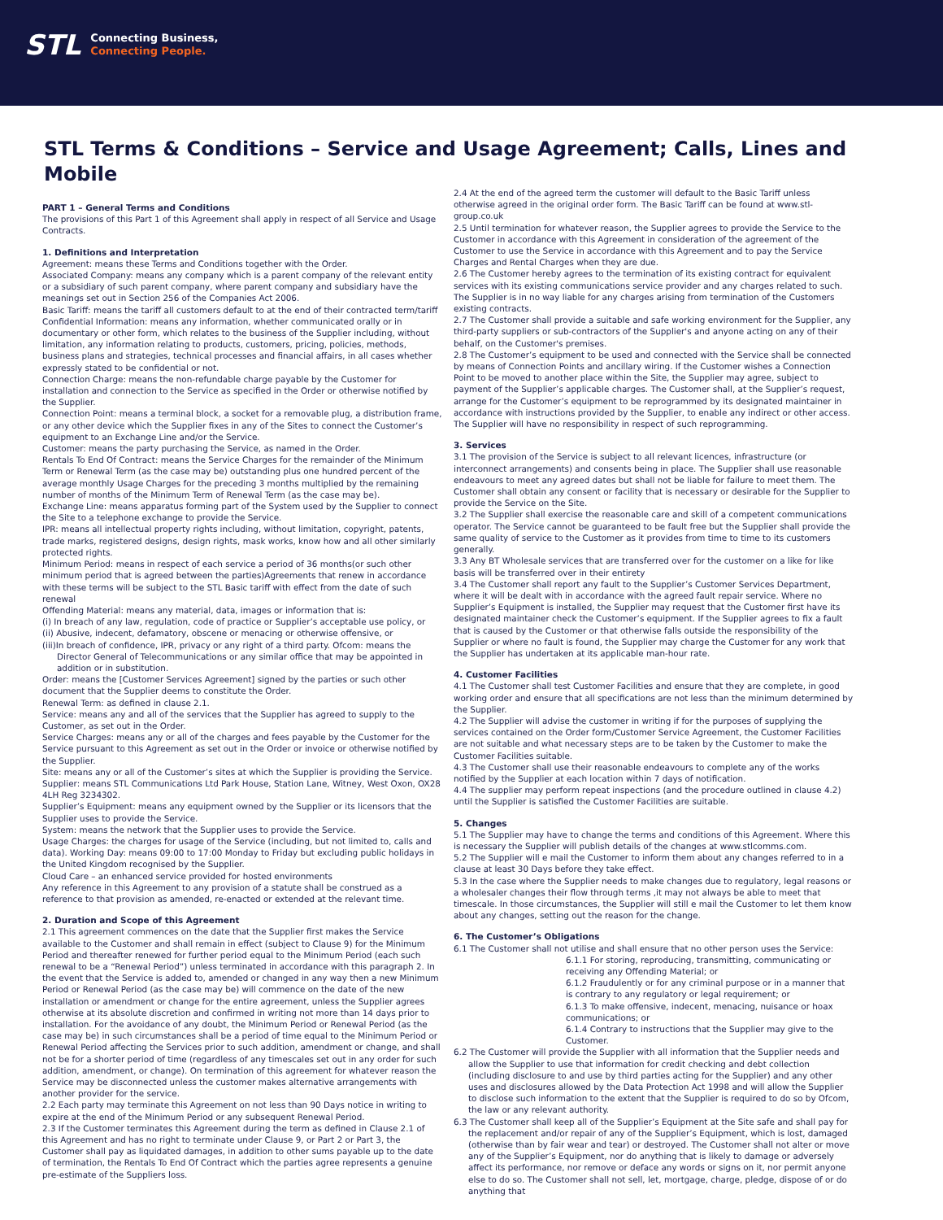STL
Connecting Business,
Connecting People.
STL Terms & Conditions – Service and Usage Agreement; Calls, Lines and Mobile
PART 1 – General Terms and Conditions
The provisions of this Part 1 of this Agreement shall apply in respect of all Service and Usage Contracts.
1. Definitions and Interpretation
Agreement: means these Terms and Conditions together with the Order.
Associated Company: means any company which is a parent company of the relevant entity or a subsidiary of such parent company, where parent company and subsidiary have the meanings set out in Section 256 of the Companies Act 2006.
Basic Tariff: means the tariff all customers default to at the end of their contracted term/tariff
Confidential Information: means any information, whether communicated orally or in documentary or other form, which relates to the business of the Supplier including, without limitation, any information relating to products, customers, pricing, policies, methods, business plans and strategies, technical processes and financial affairs, in all cases whether expressly stated to be confidential or not.
Connection Charge: means the non-refundable charge payable by the Customer for installation and connection to the Service as specified in the Order or otherwise notified by the Supplier.
Connection Point: means a terminal block, a socket for a removable plug, a distribution frame, or any other device which the Supplier fixes in any of the Sites to connect the Customer’s equipment to an Exchange Line and/or the Service.
Customer: means the party purchasing the Service, as named in the Order.
Rentals To End Of Contract: means the Service Charges for the remainder of the Minimum Term or Renewal Term (as the case may be) outstanding plus one hundred percent of the average monthly Usage Charges for the preceding 3 months multiplied by the remaining number of months of the Minimum Term of Renewal Term (as the case may be).
Exchange Line: means apparatus forming part of the System used by the Supplier to connect the Site to a telephone exchange to provide the Service.
IPR: means all intellectual property rights including, without limitation, copyright, patents, trade marks, registered designs, design rights, mask works, know how and all other similarly protected rights.
Minimum Period: means in respect of each service a period of 36 months(or such other minimum period that is agreed between the parties)Agreements that renew in accordance with these terms will be subject to the STL Basic tariff with effect from the date of such renewal
Offending Material: means any material, data, images or information that is:
(i) In breach of any law, regulation, code of practice or Supplier’s acceptable use policy, or
(ii) Abusive, indecent, defamatory, obscene or menacing or otherwise offensive, or
(iii)In breach of confidence, IPR, privacy or any right of a third party. Ofcom: means the Director General of Telecommunications or any similar office that may be appointed in addition or in substitution.
Order: means the [Customer Services Agreement] signed by the parties or such other document that the Supplier deems to constitute the Order.
Renewal Term: as defined in clause 2.1.
Service: means any and all of the services that the Supplier has agreed to supply to the Customer, as set out in the Order.
Service Charges: means any or all of the charges and fees payable by the Customer for the Service pursuant to this Agreement as set out in the Order or invoice or otherwise notified by the Supplier.
Site: means any or all of the Customer’s sites at which the Supplier is providing the Service.
Supplier: means STL Communications Ltd Park House, Station Lane, Witney, West Oxon, OX28 4LH Reg 3234302.
Supplier’s Equipment: means any equipment owned by the Supplier or its licensors that the Supplier uses to provide the Service.
System: means the network that the Supplier uses to provide the Service.
Usage Charges: the charges for usage of the Service (including, but not limited to, calls and data). Working Day: means 09:00 to 17:00 Monday to Friday but excluding public holidays in the United Kingdom recognised by the Supplier.
Cloud Care – an enhanced service provided for hosted environments
Any reference in this Agreement to any provision of a statute shall be construed as a reference to that provision as amended, re-enacted or extended at the relevant time.
2. Duration and Scope of this Agreement
2.1 This agreement commences on the date that the Supplier first makes the Service available to the Customer and shall remain in effect (subject to Clause 9) for the Minimum Period and thereafter renewed for further period equal to the Minimum Period (each such renewal to be a “Renewal Period”) unless terminated in accordance with this paragraph 2. In the event that the Service is added to, amended or changed in any way then a new Minimum Period or Renewal Period (as the case may be) will commence on the date of the new installation or amendment or change for the entire agreement, unless the Supplier agrees otherwise at its absolute discretion and confirmed in writing not more than 14 days prior to installation. For the avoidance of any doubt, the Minimum Period or Renewal Period (as the case may be) in such circumstances shall be a period of time equal to the Minimum Period or Renewal Period affecting the Services prior to such addition, amendment or change, and shall not be for a shorter period of time (regardless of any timescales set out in any order for such addition, amendment, or change). On termination of this agreement for whatever reason the Service may be disconnected unless the customer makes alternative arrangements with another provider for the service.
2.2 Each party may terminate this Agreement on not less than 90 Days notice in writing to expire at the end of the Minimum Period or any subsequent Renewal Period.
2.3 If the Customer terminates this Agreement during the term as defined in Clause 2.1 of this Agreement and has no right to terminate under Clause 9, or Part 2 or Part 3, the Customer shall pay as liquidated damages, in addition to other sums payable up to the date of termination, the Rentals To End Of Contract which the parties agree represents a genuine pre-estimate of the Suppliers loss.
2.4 At the end of the agreed term the customer will default to the Basic Tariff unless otherwise agreed in the original order form. The Basic Tariff can be found at www.stl-group.co.uk
2.5 Until termination for whatever reason, the Supplier agrees to provide the Service to the Customer in accordance with this Agreement in consideration of the agreement of the Customer to use the Service in accordance with this Agreement and to pay the Service Charges and Rental Charges when they are due.
2.6 The Customer hereby agrees to the termination of its existing contract for equivalent services with its existing communications service provider and any charges related to such. The Supplier is in no way liable for any charges arising from termination of the Customers existing contracts.
2.7 The Customer shall provide a suitable and safe working environment for the Supplier, any third-party suppliers or sub-contractors of the Supplier's and anyone acting on any of their behalf, on the Customer's premises.
2.8 The Customer’s equipment to be used and connected with the Service shall be connected by means of Connection Points and ancillary wiring. If the Customer wishes a Connection Point to be moved to another place within the Site, the Supplier may agree, subject to payment of the Supplier’s applicable charges. The Customer shall, at the Supplier’s request, arrange for the Customer’s equipment to be reprogrammed by its designated maintainer in accordance with instructions provided by the Supplier, to enable any indirect or other access. The Supplier will have no responsibility in respect of such reprogramming.
3. Services
3.1 The provision of the Service is subject to all relevant licences, infrastructure (or interconnect arrangements) and consents being in place. The Supplier shall use reasonable endeavours to meet any agreed dates but shall not be liable for failure to meet them. The Customer shall obtain any consent or facility that is necessary or desirable for the Supplier to provide the Service on the Site.
3.2 The Supplier shall exercise the reasonable care and skill of a competent communications operator. The Service cannot be guaranteed to be fault free but the Supplier shall provide the same quality of service to the Customer as it provides from time to time to its customers generally.
3.3 Any BT Wholesale services that are transferred over for the customer on a like for like basis will be transferred over in their entirety
3.4 The Customer shall report any fault to the Supplier’s Customer Services Department, where it will be dealt with in accordance with the agreed fault repair service. Where no Supplier’s Equipment is installed, the Supplier may request that the Customer first have its designated maintainer check the Customer’s equipment. If the Supplier agrees to fix a fault that is caused by the Customer or that otherwise falls outside the responsibility of the Supplier or where no fault is found, the Supplier may charge the Customer for any work that the Supplier has undertaken at its applicable man-hour rate.
4. Customer Facilities
4.1 The Customer shall test Customer Facilities and ensure that they are complete, in good working order and ensure that all specifications are not less than the minimum determined by the Supplier.
4.2 The Supplier will advise the customer in writing if for the purposes of supplying the services contained on the Order form/Customer Service Agreement, the Customer Facilities are not suitable and what necessary steps are to be taken by the Customer to make the Customer Facilities suitable.
4.3 The Customer shall use their reasonable endeavours to complete any of the works notified by the Supplier at each location within 7 days of notification.
4.4 The supplier may perform repeat inspections (and the procedure outlined in clause 4.2) until the Supplier is satisfied the Customer Facilities are suitable.
5. Changes
5.1 The Supplier may have to change the terms and conditions of this Agreement. Where this is necessary the Supplier will publish details of the changes at www.stlcomms.com.
5.2 The Supplier will e mail the Customer to inform them about any changes referred to in a clause at least 30 Days before they take effect.
5.3 In the case where the Supplier needs to make changes due to regulatory, legal reasons or a wholesaler changes their flow through terms ,it may not always be able to meet that timescale. In those circumstances, the Supplier will still e mail the Customer to let them know about any changes, setting out the reason for the change.
6. The Customer’s Obligations
6.1 The Customer shall not utilise and shall ensure that no other person uses the Service:
6.1.1 For storing, reproducing, transmitting, communicating or receiving any Offending Material; or
6.1.2 Fraudulently or for any criminal purpose or in a manner that is contrary to any regulatory or legal requirement; or
6.1.3 To make offensive, indecent, menacing, nuisance or hoax communications; or
6.1.4 Contrary to instructions that the Supplier may give to the Customer.
6.2 The Customer will provide the Supplier with all information that the Supplier needs and allow the Supplier to use that information for credit checking and debt collection (including disclosure to and use by third parties acting for the Supplier) and any other uses and disclosures allowed by the Data Protection Act 1998 and will allow the Supplier to disclose such information to the extent that the Supplier is required to do so by Ofcom, the law or any relevant authority.
6.3 The Customer shall keep all of the Supplier’s Equipment at the Site safe and shall pay for the replacement and/or repair of any of the Supplier’s Equipment, which is lost, damaged (otherwise than by fair wear and tear) or destroyed. The Customer shall not alter or move any of the Supplier’s Equipment, nor do anything that is likely to damage or adversely affect its performance, nor remove or deface any words or signs on it, nor permit anyone else to do so. The Customer shall not sell, let, mortgage, charge, pledge, dispose of or do anything that